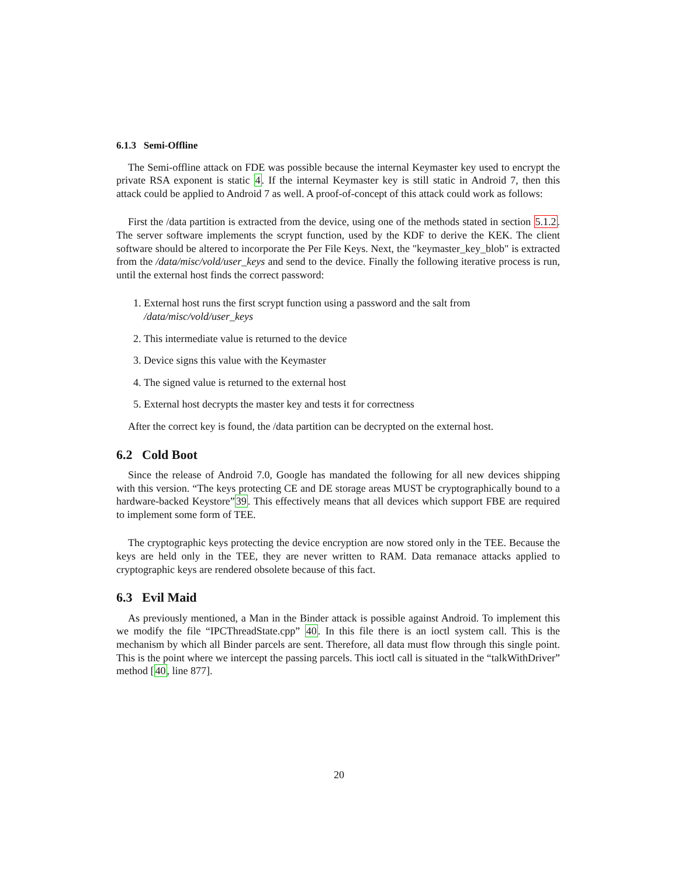6.1.3 Semi-Offline
The Semi-offline attack on FDE was possible because the internal Keymaster key used to encrypt the private RSA exponent is static 4. If the internal Keymaster key is still static in Android 7, then this attack could be applied to Android 7 as well. A proof-of-concept of this attack could work as follows:
First the /data partition is extracted from the device, using one of the methods stated in section 5.1.2. The server software implements the scrypt function, used by the KDF to derive the KEK. The client software should be altered to incorporate the Per File Keys. Next, the "keymaster_key_blob" is extracted from the /data/misc/vold/user_keys and send to the device. Finally the following iterative process is run, until the external host finds the correct password:
1. External host runs the first scrypt function using a password and the salt from /data/misc/vold/user_keys
2. This intermediate value is returned to the device
3. Device signs this value with the Keymaster
4. The signed value is returned to the external host
5. External host decrypts the master key and tests it for correctness
After the correct key is found, the /data partition can be decrypted on the external host.
6.2 Cold Boot
Since the release of Android 7.0, Google has mandated the following for all new devices shipping with this version. “The keys protecting CE and DE storage areas MUST be cryptographically bound to a hardware-backed Keystore”39. This effectively means that all devices which support FBE are required to implement some form of TEE.
The cryptographic keys protecting the device encryption are now stored only in the TEE. Because the keys are held only in the TEE, they are never written to RAM. Data remanace attacks applied to cryptographic keys are rendered obsolete because of this fact.
6.3 Evil Maid
As previously mentioned, a Man in the Binder attack is possible against Android. To implement this we modify the file “IPCThreadState.cpp” 40. In this file there is an ioctl system call. This is the mechanism by which all Binder parcels are sent. Therefore, all data must flow through this single point. This is the point where we intercept the passing parcels. This ioctl call is situated in the “talkWithDriver” method [40, line 877].
20